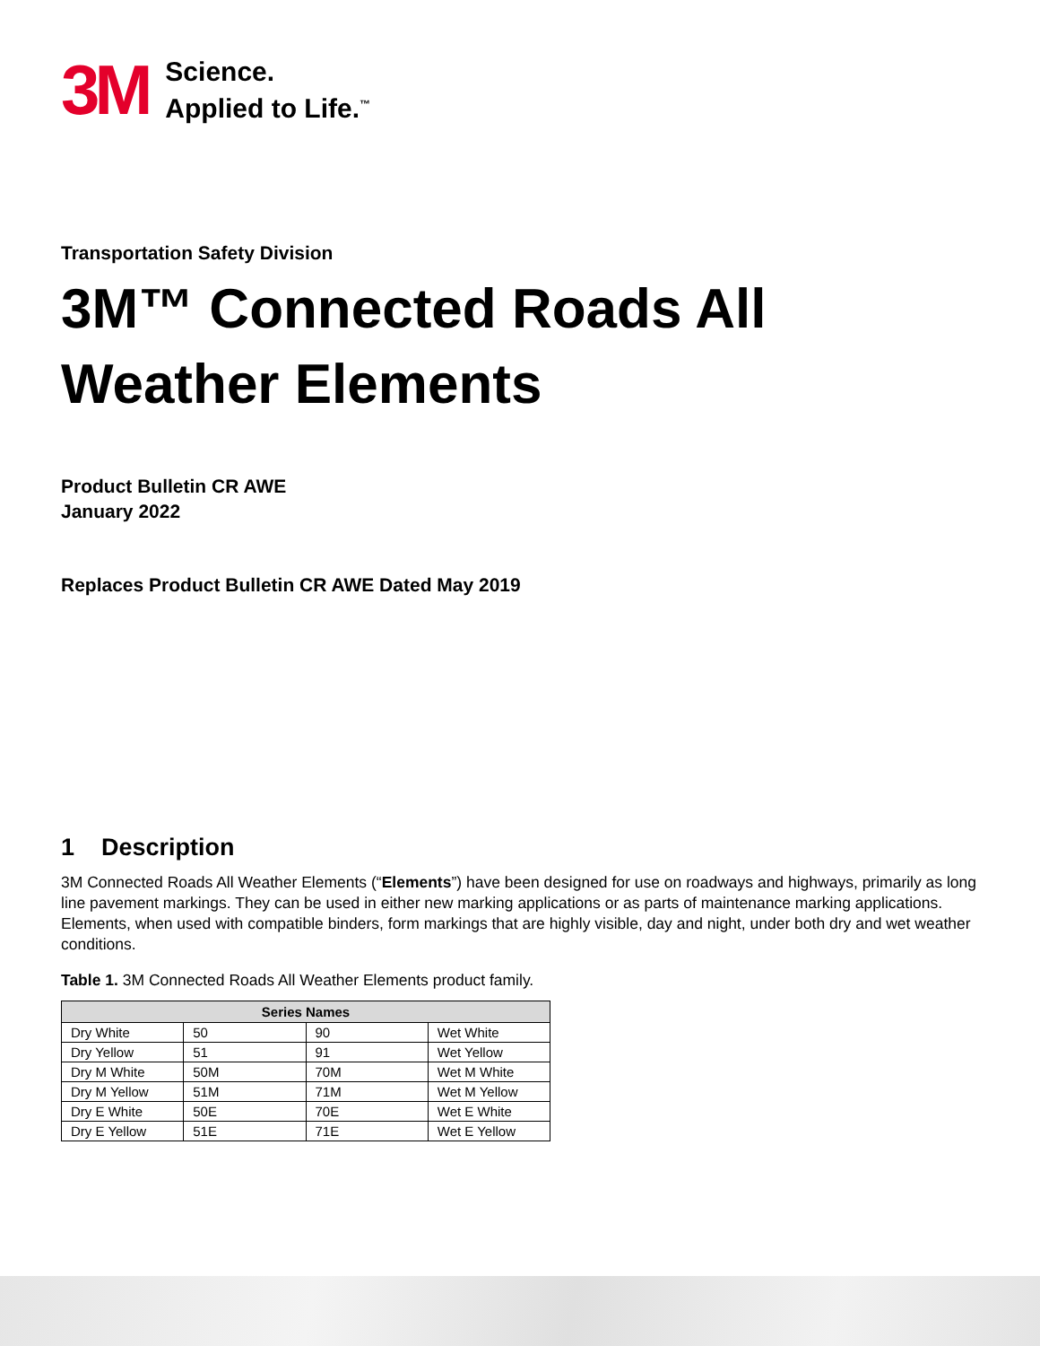3M
Science.
Applied to Life.<sup>™</sup>
Transportation Safety Division
3M™ Connected Roads All Weather Elements
Product Bulletin CR AWE
January 2022
Replaces Product Bulletin CR AWE Dated May 2019
1 Description
3M Connected Roads All Weather Elements (“Elements”) have been designed for use on roadways and highways, primarily as long line pavement markings. They can be used in either new marking applications or as parts of maintenance marking applications. Elements, when used with compatible binders, form markings that are highly visible, day and night, under both dry and wet weather conditions.
Table 1. 3M Connected Roads All Weather Elements product family.
| Series Names | | | |
| --- | --- | --- | --- |
| Dry White | 50 | 90 | Wet White |
| Dry Yellow | 51 | 91 | Wet Yellow |
| Dry M White | 50M | 70M | Wet M White |
| Dry M Yellow | 51M | 71M | Wet M Yellow |
| Dry E White | 50E | 70E | Wet E White |
| Dry E Yellow | 51E | 71E | Wet E Yellow |